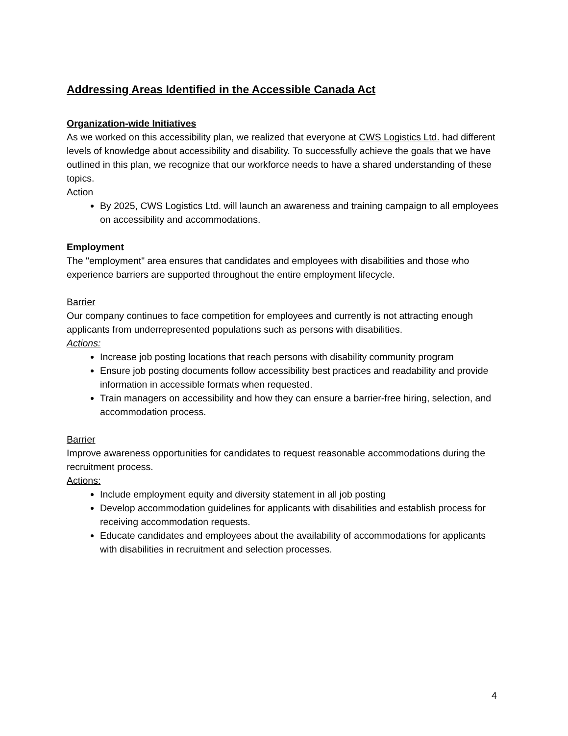Addressing Areas Identified in the Accessible Canada Act
Organization-wide Initiatives
As we worked on this accessibility plan, we realized that everyone at CWS Logistics Ltd. had different levels of knowledge about accessibility and disability. To successfully achieve the goals that we have outlined in this plan, we recognize that our workforce needs to have a shared understanding of these topics.
Action
By 2025, CWS Logistics Ltd. will launch an awareness and training campaign to all employees on accessibility and accommodations.
Employment
The "employment" area ensures that candidates and employees with disabilities and those who experience barriers are supported throughout the entire employment lifecycle.
Barrier
Our company continues to face competition for employees and currently is not attracting enough applicants from underrepresented populations such as persons with disabilities.
Actions:
Increase job posting locations that reach persons with disability community program
Ensure job posting documents follow accessibility best practices and readability and provide information in accessible formats when requested.
Train managers on accessibility and how they can ensure a barrier-free hiring, selection, and accommodation process.
Barrier
Improve awareness opportunities for candidates to request reasonable accommodations during the recruitment process.
Actions:
Include employment equity and diversity statement in all job posting
Develop accommodation guidelines for applicants with disabilities and establish process for receiving accommodation requests.
Educate candidates and employees about the availability of accommodations for applicants with disabilities in recruitment and selection processes.
4